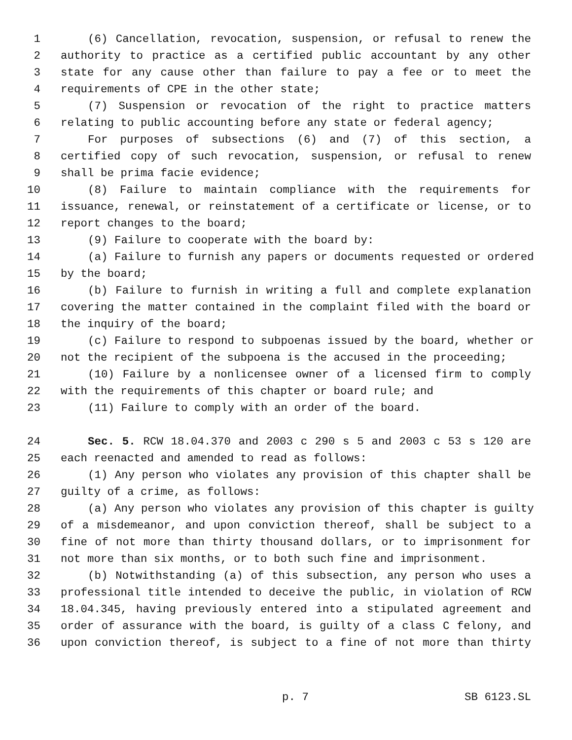1 (6) Cancellation, revocation, suspension, or refusal to renew the
2 authority to practice as a certified public accountant by any other
3 state for any cause other than failure to pay a fee or to meet the
4 requirements of CPE in the other state;
5 (7) Suspension or revocation of the right to practice matters
6 relating to public accounting before any state or federal agency;
7 For purposes of subsections (6) and (7) of this section, a
8 certified copy of such revocation, suspension, or refusal to renew
9 shall be prima facie evidence;
10 (8) Failure to maintain compliance with the requirements for
11 issuance, renewal, or reinstatement of a certificate or license, or to
12 report changes to the board;
13 (9) Failure to cooperate with the board by:
14 (a) Failure to furnish any papers or documents requested or ordered
15 by the board;
16 (b) Failure to furnish in writing a full and complete explanation
17 covering the matter contained in the complaint filed with the board or
18 the inquiry of the board;
19 (c) Failure to respond to subpoenas issued by the board, whether or
20 not the recipient of the subpoena is the accused in the proceeding;
21 (10) Failure by a nonlicensee owner of a licensed firm to comply
22 with the requirements of this chapter or board rule; and
23 (11) Failure to comply with an order of the board.
24 Sec. 5. RCW 18.04.370 and 2003 c 290 s 5 and 2003 c 53 s 120 are
25 each reenacted and amended to read as follows:
26 (1) Any person who violates any provision of this chapter shall be
27 guilty of a crime, as follows:
28 (a) Any person who violates any provision of this chapter is guilty
29 of a misdemeanor, and upon conviction thereof, shall be subject to a
30 fine of not more than thirty thousand dollars, or to imprisonment for
31 not more than six months, or to both such fine and imprisonment.
32 (b) Notwithstanding (a) of this subsection, any person who uses a
33 professional title intended to deceive the public, in violation of RCW
34 18.04.345, having previously entered into a stipulated agreement and
35 order of assurance with the board, is guilty of a class C felony, and
36 upon conviction thereof, is subject to a fine of not more than thirty
p. 7 SB 6123.SL